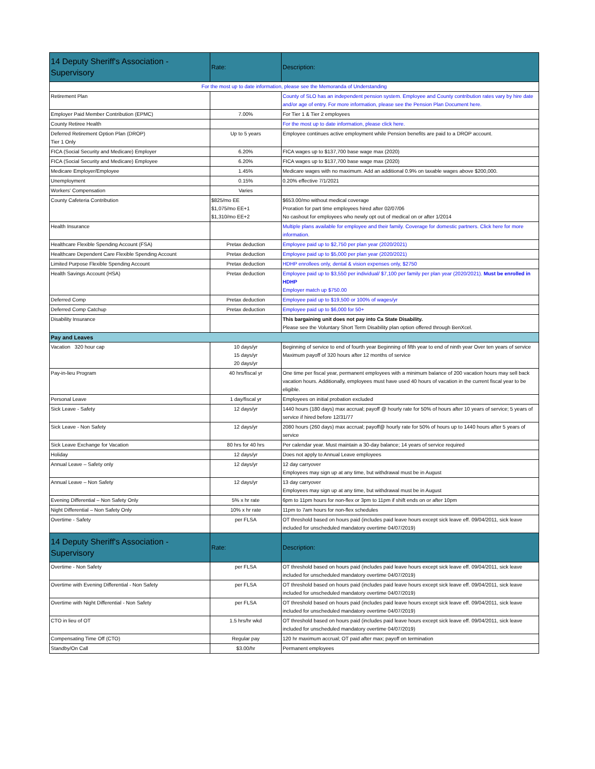| 14 Deputy Sheriff's Association - Supervisory | Rate: | Description: |
| --- | --- | --- |
| For the most up to date information, please see the Memoranda of Understanding | | |
| Retirement Plan | | County of SLO has an independent pension system. Employee and County contribution rates vary by hire date and/or age of entry. For more information, please see the Pension Plan Document here. |
| Employer Paid Member Contribution (EPMC) | 7.00% | For Tier 1 & Tier 2 employees |
| County Retiree Health | | For the most up to date information, please click here. |
| Deferred Retirement Option Plan (DROP) Tier 1 Only | Up to 5 years | Employee continues active employment while Pension benefits are paid to a DROP account. |
| FICA (Social Security and Medicare) Employer | 6.20% | FICA wages up to $137,700 base wage max (2020) |
| FICA (Social Security and Medicare) Employee | 6.20% | FICA wages up to $137,700 base wage max (2020) |
| Medicare Employer/Employee | 1.45% | Medicare wages with no maximum. Add an additional 0.9% on taxable wages above $200,000. |
| Unemployment | 0.15% | 0.20% effective 7/1/2021 |
| Workers' Compensation | Varies | |
| County Cafeteria Contribution | $825/mo EE $1,075/mo EE+1 $1,310/mo EE+2 | $653.00/mo without medical coverage Proration for part time employees hired after 02/07/06 No cashout for employees who newly opt out of medical on or after 1/2014 |
| Health Insurance | | Multiple plans available for employee and their family. Coverage for domestic partners. Click here for more information. |
| Healthcare Flexible Spending Account (FSA) | Pretax deduction | Employee paid up to $2,750 per plan year (2020/2021) |
| Healthcare Dependent Care Flexible Spending Account | Pretax deduction | Employee paid up to $5,000 per plan year (2020/2021) |
| Limited Purpose Flexible Spending Account | Pretax deduction | HDHP enrollees only, dental & vision expenses only, $2750 |
| Health Savings Account (HSA) | Pretax deduction | Employee paid up to $3,550 per individual/ $7,100 per family per plan year (2020/2021). Must be enrolled in HDHP Employer match up $750.00 |
| Deferred Comp | Pretax deduction | Employee paid up to $19,500 or 100% of wages/yr |
| Deferred Comp Catchup | Pretax deduction | Employee paid up to $6,000 for 50+ |
| Disability Insurance | | This bargaining unit does not pay into Ca State Disability. Please see the Voluntary Short Term Disability plan option offered through BenXcel. |
| Pay and Leaves | | |
| Vacation 320 hour cap | 10 days/yr 15 days/yr 20 days/yr | Beginning of service to end of fourth year Beginning of fifth year to end of ninth year Over ten years of service Maximum payoff of 320 hours after 12 months of service |
| Pay-in-lieu Program | 40 hrs/fiscal yr | One time per fiscal year, permanent employees with a minimum balance of 200 vacation hours may sell back vacation hours. Additionally, employees must have used 40 hours of vacation in the current fiscal year to be eligible. |
| Personal Leave | 1 day/fiscal yr | Employees on initial probation excluded |
| Sick Leave - Safety | 12 days/yr | 1440 hours (180 days) max accrual; payoff @ hourly rate for 50% of hours after 10 years of service; 5 years of service if hired before 12/31/77 |
| Sick Leave - Non Safety | 12 days/yr | 2080 hours (260 days) max accrual; payoff@ hourly rate for 50% of hours up to 1440 hours after 5 years of service |
| Sick Leave Exchange for Vacation | 80 hrs for 40 hrs | Per calendar year. Must maintain a 30-day balance; 14 years of service required |
| Holiday | 12 days/yr | Does not apply to Annual Leave employees |
| Annual Leave – Safety only | 12 days/yr | 12 day carryover Employees may sign up at any time, but withdrawal must be in August |
| Annual Leave – Non Safety | 12 days/yr | 13 day carryover Employees may sign up at any time, but withdrawal must be in August |
| Evening Differential – Non Safety Only | 5% x hr rate | 6pm to 11pm hours for non-flex or 3pm to 11pm if shift ends on or after 10pm |
| Night Differential – Non Safety Only | 10% x hr rate | 11pm to 7am hours for non-flex schedules |
| Overtime - Safety | per FLSA | OT threshold based on hours paid (includes paid leave hours except sick leave eff. 09/04/2011, sick leave included for unscheduled mandatory overtime 04/07/2019) |
| 14 Deputy Sheriff's Association - Supervisory | Rate: | Description: |
| Overtime - Non Safety | per FLSA | OT threshold based on hours paid (includes paid leave hours except sick leave eff. 09/04/2011, sick leave included for unscheduled mandatory overtime 04/07/2019) |
| Overtime with Evening Differential - Non Safety | per FLSA | OT threshold based on hours paid (includes paid leave hours except sick leave eff. 09/04/2011, sick leave included for unscheduled mandatory overtime 04/07/2019) |
| Overtime with Night Differential - Non Safety | per FLSA | OT threshold based on hours paid (includes paid leave hours except sick leave eff. 09/04/2011, sick leave included for unscheduled mandatory overtime 04/07/2019) |
| CTO in lieu of OT | 1.5 hrs/hr wkd | OT threshold based on hours paid (includes paid leave hours except sick leave eff. 09/04/2011, sick leave included for unscheduled mandatory overtime 04/07/2019) |
| Compensating Time Off (CTO) | Regular pay | 120 hr maximum accrual; OT paid after max; payoff on termination |
| Standby/On Call | $3.00/hr | Permanent employees |